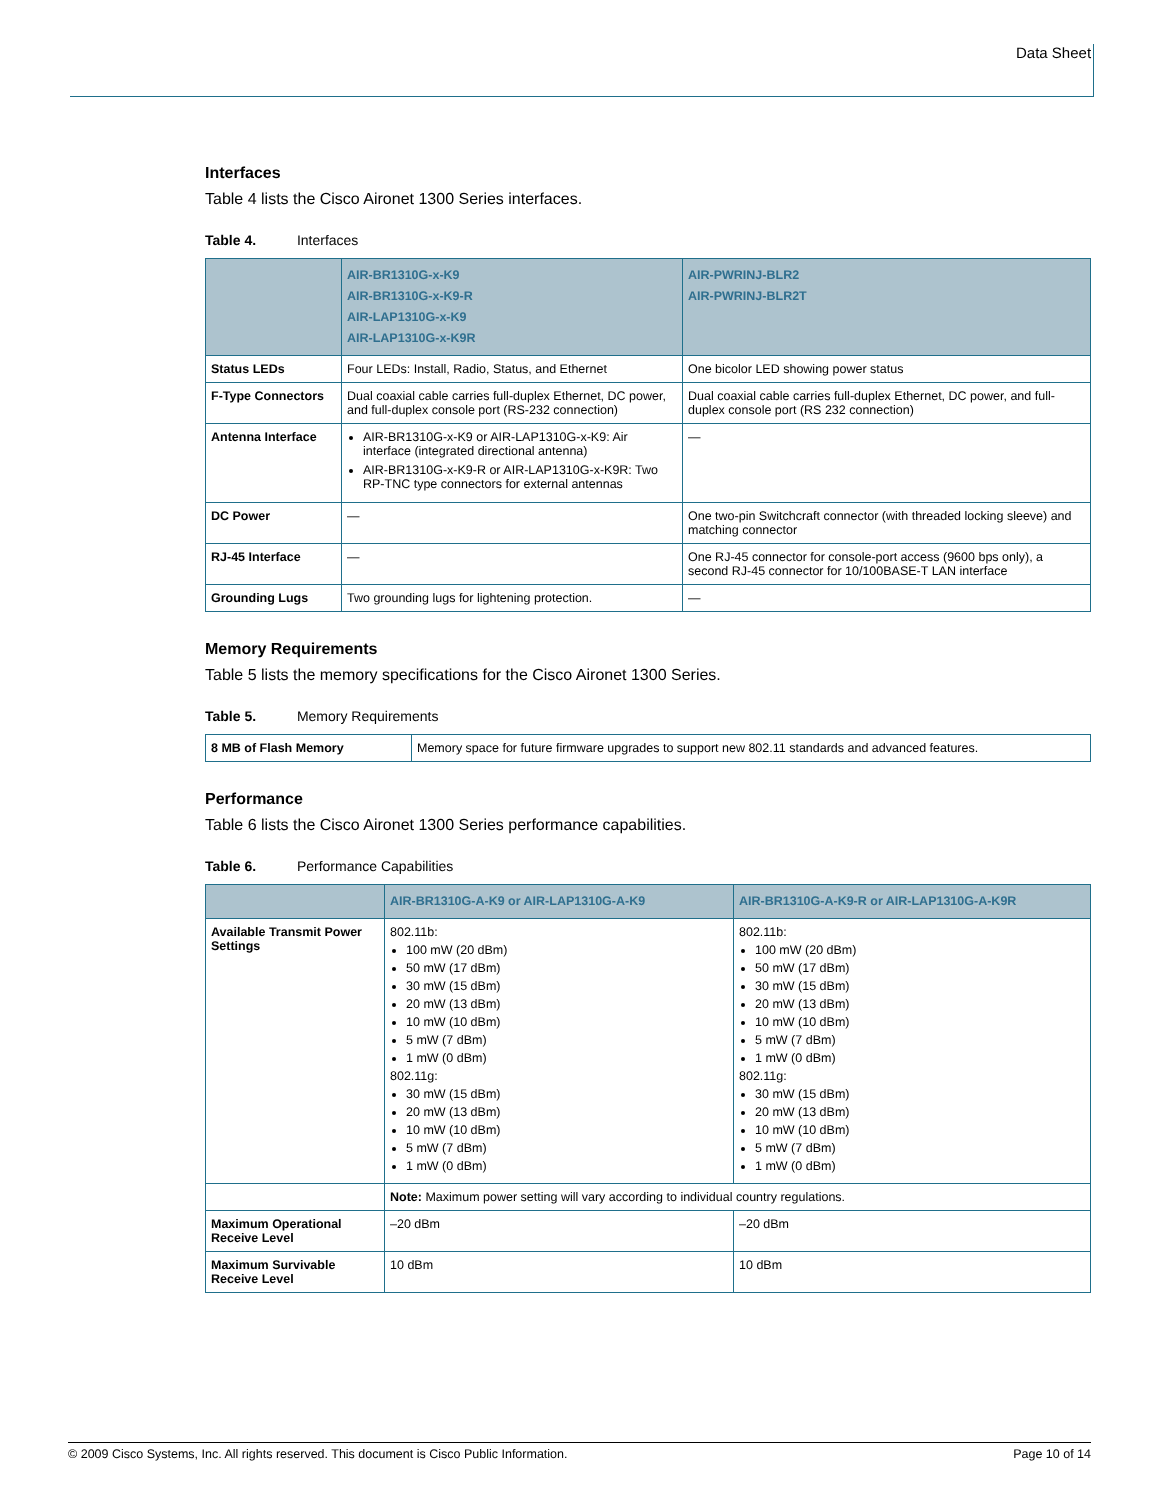Data Sheet
Interfaces
Table 4 lists the Cisco Aironet 1300 Series interfaces.
Table 4. Interfaces
| | AIR-BR1310G-x-K9 AIR-BR1310G-x-K9-R AIR-LAP1310G-x-K9 AIR-LAP1310G-x-K9R | AIR-PWRINJ-BLR2 AIR-PWRINJ-BLR2T |
| --- | --- | --- |
| Status LEDs | Four LEDs: Install, Radio, Status, and Ethernet | One bicolor LED showing power status |
| F-Type Connectors | Dual coaxial cable carries full-duplex Ethernet, DC power, and full-duplex console port (RS-232 connection) | Dual coaxial cable carries full-duplex Ethernet, DC power, and full-duplex console port (RS 232 connection) |
| Antenna Interface | AIR-BR1310G-x-K9 or AIR-LAP1310G-x-K9: Air interface (integrated directional antenna) AIR-BR1310G-x-K9-R or AIR-LAP1310G-x-K9R: Two RP-TNC type connectors for external antennas | — |
| DC Power | — | One two-pin Switchcraft connector (with threaded locking sleeve) and matching connector |
| RJ-45 Interface | — | One RJ-45 connector for console-port access (9600 bps only), a second RJ-45 connector for 10/100BASE-T LAN interface |
| Grounding Lugs | Two grounding lugs for lightening protection. | — |
Memory Requirements
Table 5 lists the memory specifications for the Cisco Aironet 1300 Series.
Table 5. Memory Requirements
| 8 MB of Flash Memory | Memory space for future firmware upgrades to support new 802.11 standards and advanced features. |
Performance
Table 6 lists the Cisco Aironet 1300 Series performance capabilities.
Table 6. Performance Capabilities
| | AIR-BR1310G-A-K9 or AIR-LAP1310G-A-K9 | AIR-BR1310G-A-K9-R or AIR-LAP1310G-A-K9R |
| --- | --- | --- |
| Available Transmit Power Settings | 802.11b: 100 mW (20 dBm) 50 mW (17 dBm) 30 mW (15 dBm) 20 mW (13 dBm) 10 mW (10 dBm) 5 mW (7 dBm) 1 mW (0 dBm) 802.11g: 30 mW (15 dBm) 20 mW (13 dBm) 10 mW (10 dBm) 5 mW (7 dBm) 1 mW (0 dBm) | 802.11b: 100 mW (20 dBm) 50 mW (17 dBm) 30 mW (15 dBm) 20 mW (13 dBm) 10 mW (10 dBm) 5 mW (7 dBm) 1 mW (0 dBm) 802.11g: 30 mW (15 dBm) 20 mW (13 dBm) 10 mW (10 dBm) 5 mW (7 dBm) 1 mW (0 dBm) |
| | Note: Maximum power setting will vary according to individual country regulations. | |
| Maximum Operational Receive Level | –20 dBm | –20 dBm |
| Maximum Survivable Receive Level | 10 dBm | 10 dBm |
© 2009 Cisco Systems, Inc. All rights reserved. This document is Cisco Public Information. Page 10 of 14